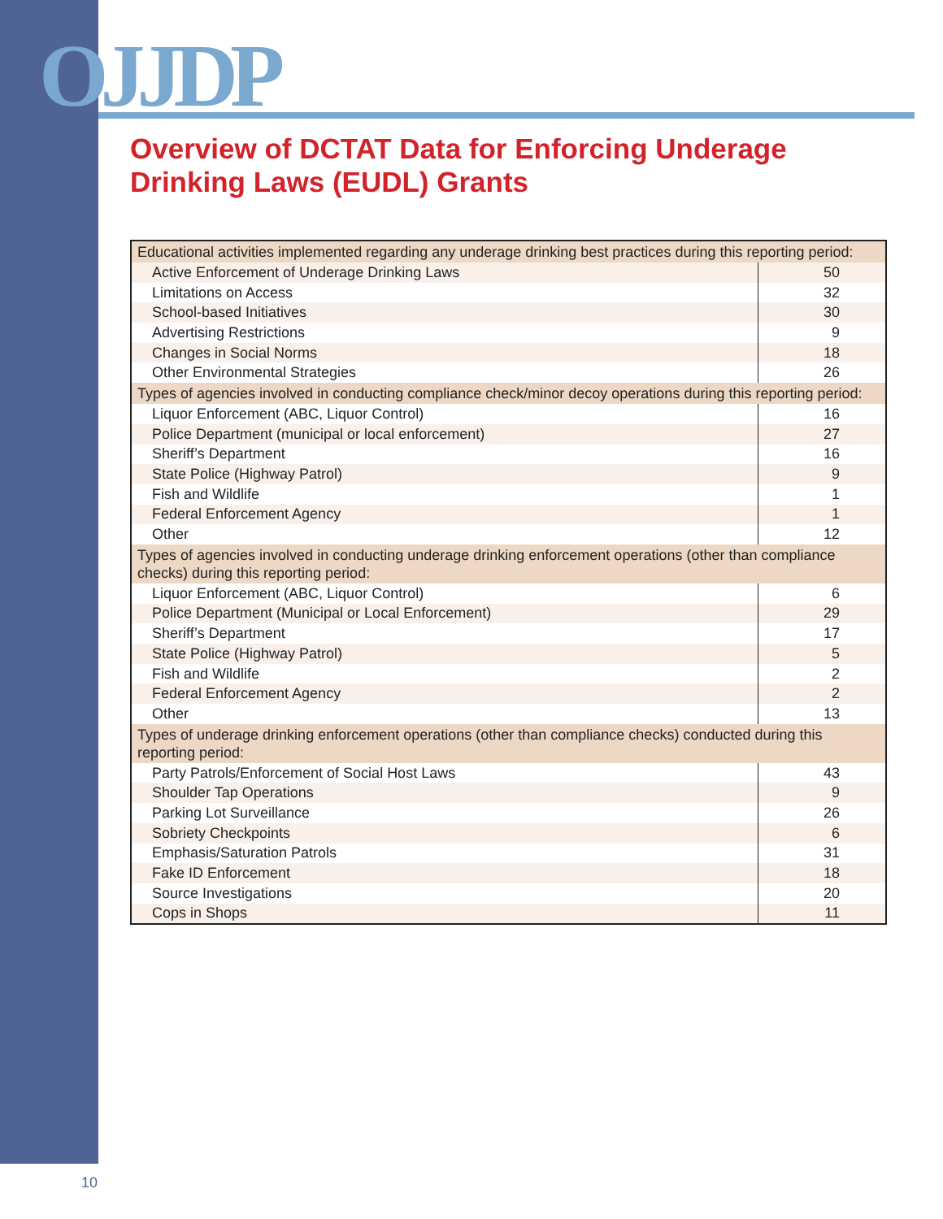OJJDP
Overview of DCTAT Data for Enforcing Underage
Drinking Laws (EUDL) Grants
| Educational activities implemented regarding any underage drinking best practices during this reporting period: | |
| --- | --- |
| Active Enforcement of Underage Drinking Laws | 50 |
| Limitations on Access | 32 |
| School-based Initiatives | 30 |
| Advertising Restrictions | 9 |
| Changes in Social Norms | 18 |
| Other Environmental Strategies | 26 |
| Types of agencies involved in conducting compliance check/minor decoy operations during this reporting period: | |
| Liquor Enforcement (ABC, Liquor Control) | 16 |
| Police Department (municipal or local enforcement) | 27 |
| Sheriff’s Department | 16 |
| State Police (Highway Patrol) | 9 |
| Fish and Wildlife | 1 |
| Federal Enforcement Agency | 1 |
| Other | 12 |
| Types of agencies involved in conducting underage drinking enforcement operations (other than compliance checks) during this reporting period: | |
| Liquor Enforcement (ABC, Liquor Control) | 6 |
| Police Department (Municipal or Local Enforcement) | 29 |
| Sheriff’s Department | 17 |
| State Police (Highway Patrol) | 5 |
| Fish and Wildlife | 2 |
| Federal Enforcement Agency | 2 |
| Other | 13 |
| Types of underage drinking enforcement operations (other than compliance checks) conducted during this reporting period: | |
| Party Patrols/Enforcement of Social Host Laws | 43 |
| Shoulder Tap Operations | 9 |
| Parking Lot Surveillance | 26 |
| Sobriety Checkpoints | 6 |
| Emphasis/Saturation Patrols | 31 |
| Fake ID Enforcement | 18 |
| Source Investigations | 20 |
| Cops in Shops | 11 |
10